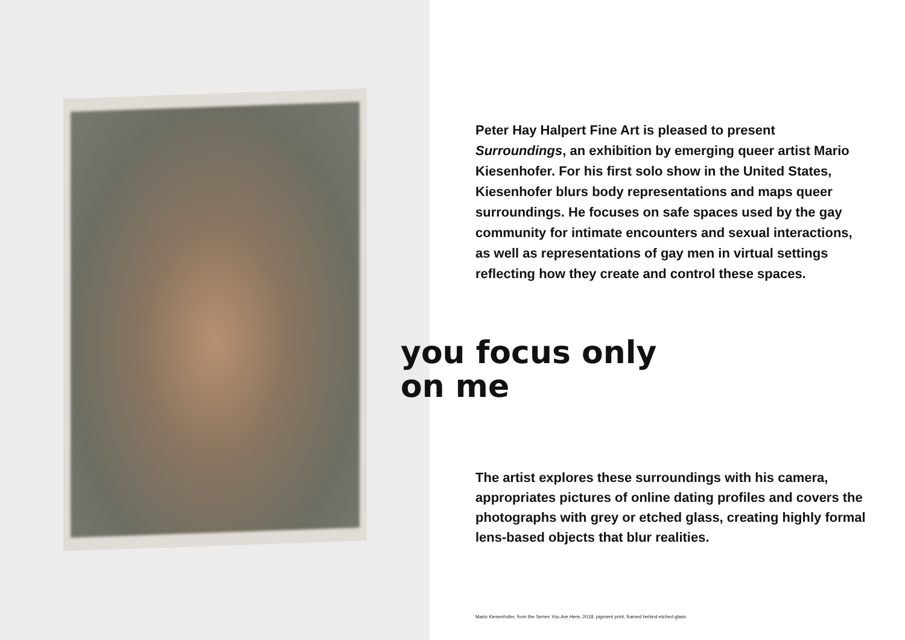Peter Hay Halpert Fine Art is pleased to present Surroundings, an exhibition by emerging queer artist Mario Kiesenhofer. For his first solo show in the United States, Kiesenhofer blurs body representations and maps queer surroundings. He focuses on safe spaces used by the gay community for intimate encounters and sexual interactions, as well as representations of gay men in virtual settings reflecting how they create and control these spaces.
you focus only
on me
The artist explores these surroundings with his camera, appropriates pictures of online dating profiles and covers the photographs with grey or etched glass, creating highly formal lens-based objects that blur realities.
Mario Kiesenhofer, from the Series You Are Here, 2018, pigment print, framed behind etched glass